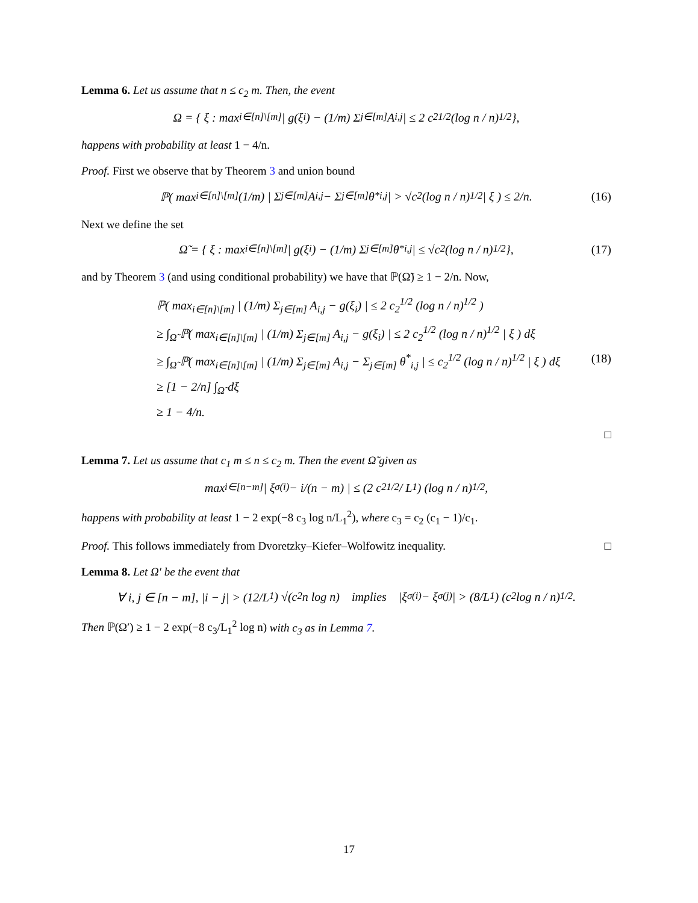Lemma 6. Let us assume that n ≤ c<sub>2</sub> m. Then, the event
Ω = { ξ : max<sub>i∈[n]\[m]</sub> | g(ξ<sub>i</sub>) − (1/m) Σ<sub>j∈[m]</sub> A<sub>i,j</sub> | ≤ 2 c<sub>2</sub><sup>1/2</sup> (log n / n)<sup>1/2</sup> },
happens with probability at least 1 − 4/n.
Proof. First we observe that by Theorem 3 and union bound
ℙ( max<sub>i∈[n]\[m]</sub> (1/m) | Σ<sub>j∈[m]</sub> A<sub>i,j</sub> − Σ<sub>j∈[m]</sub> θ<sup>*</sup><sub>i,j</sub> | > √c<sub>2</sub> (log n / n)<sup>1/2</sup> | ξ ) ≤ 2/n. (16)
Next we define the set
Ω̃ = { ξ : max<sub>i∈[n]\[m]</sub> | g(ξ<sub>i</sub>) − (1/m) Σ<sub>j∈[m]</sub> θ<sup>*</sup><sub>i,j</sub> | ≤ √c<sub>2</sub> (log n / n)<sup>1/2</sup> }, (17)
and by Theorem 3 (and using conditional probability) we have that ℙ(Ω̃) ≥ 1 − 2/n. Now,
ℙ( max<sub>i∈[n]\[m]</sub> | (1/m) Σ<sub>j∈[m]</sub> A<sub>i,j</sub> − g(ξ<sub>i</sub>) | ≤ 2 c<sub>2</sub><sup>1/2</sup> (log n / n)<sup>1/2</sup> )
≥ ∫<sub>Ω̃</sub> ℙ( max<sub>i∈[n]\[m]</sub> | (1/m) Σ<sub>j∈[m]</sub> A<sub>i,j</sub> − g(ξ<sub>i</sub>) | ≤ 2 c<sub>2</sub><sup>1/2</sup> (log n / n)<sup>1/2</sup> | ξ ) dξ
≥ ∫<sub>Ω̃</sub> ℙ( max<sub>i∈[n]\[m]</sub> | (1/m) Σ<sub>j∈[m]</sub> A<sub>i,j</sub> − Σ<sub>j∈[m]</sub> θ<sup>*</sup><sub>i,j</sub> | ≤ c<sub>2</sub><sup>1/2</sup> (log n / n)<sup>1/2</sup> | ξ ) dξ (18)
≥ [1 − 2/n] ∫<sub>Ω̃</sub> dξ
≥ 1 − 4/n.
□
Lemma 7. Let us assume that c<sub>1</sub> m ≤ n ≤ c<sub>2</sub> m. Then the event Ω̃ given as
max<sub>i∈[n−m]</sub> | ξ<sub>σ(i)</sub> − i/(n − m) | ≤ (2 c<sub>2</sub><sup>1/2</sup> / L<sub>1</sub>) (log n / n)<sup>1/2</sup>,
happens with probability at least 1 − 2 exp(−8 c<sub>3</sub> log n/L<sub>1</sub><sup>2</sup>), where c<sub>3</sub> = c<sub>2</sub> (c<sub>1</sub> − 1)/c<sub>1</sub>.
Proof. This follows immediately from Dvoretzky–Kiefer–Wolfowitz inequality. □
Lemma 8. Let Ω′ be the event that
∀ i, j ∈ [n − m], |i − j| > (12/L<sub>1</sub>) √(c<sub>2</sub> n log n) implies |ξ<sub>σ(i)</sub> − ξ<sub>σ(j)</sub>| > (8/L<sub>1</sub>) (c<sub>2</sub> log n / n)<sup>1/2</sup>.
Then ℙ(Ω′) ≥ 1 − 2 exp(−8 c<sub>3</sub>/L<sub>1</sub><sup>2</sup> log n) with c<sub>3</sub> as in Lemma 7.
17